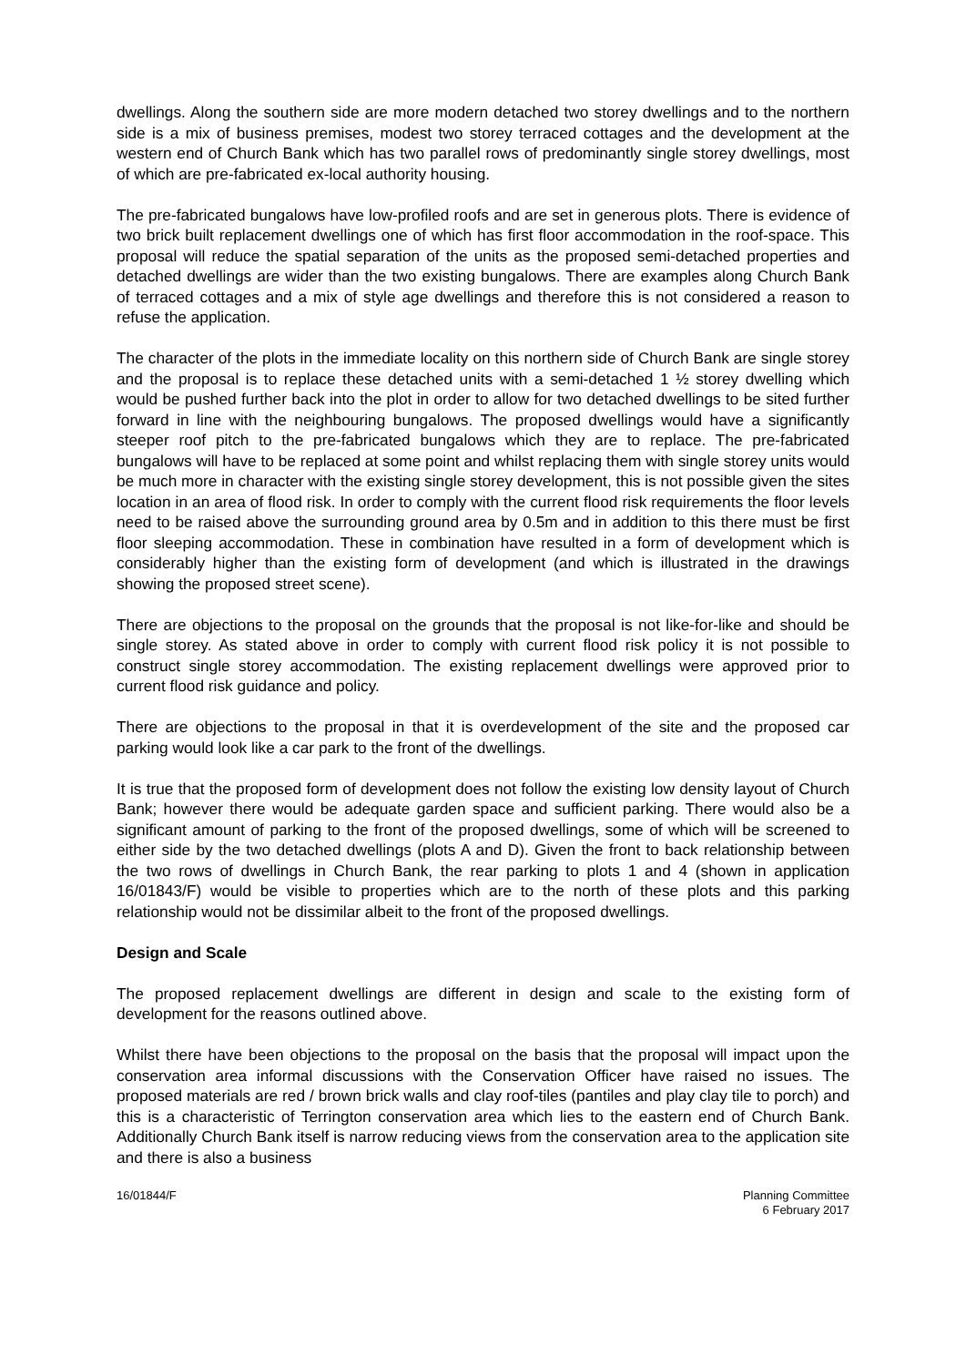dwellings. Along the southern side are more modern detached two storey dwellings and to the northern side is a mix of business premises, modest two storey terraced cottages and the development at the western end of Church Bank which has two parallel rows of predominantly single storey dwellings, most of which are pre-fabricated ex-local authority housing.
The pre-fabricated bungalows have low-profiled roofs and are set in generous plots. There is evidence of two brick built replacement dwellings one of which has first floor accommodation in the roof-space. This proposal will reduce the spatial separation of the units as the proposed semi-detached properties and detached dwellings are wider than the two existing bungalows. There are examples along Church Bank of terraced cottages and a mix of style age dwellings and therefore this is not considered a reason to refuse the application.
The character of the plots in the immediate locality on this northern side of Church Bank are single storey and the proposal is to replace these detached units with a semi-detached 1 ½ storey dwelling which would be pushed further back into the plot in order to allow for two detached dwellings to be sited further forward in line with the neighbouring bungalows. The proposed dwellings would have a significantly steeper roof pitch to the pre-fabricated bungalows which they are to replace. The pre-fabricated bungalows will have to be replaced at some point and whilst replacing them with single storey units would be much more in character with the existing single storey development, this is not possible given the sites location in an area of flood risk. In order to comply with the current flood risk requirements the floor levels need to be raised above the surrounding ground area by 0.5m and in addition to this there must be first floor sleeping accommodation. These in combination have resulted in a form of development which is considerably higher than the existing form of development (and which is illustrated in the drawings showing the proposed street scene).
There are objections to the proposal on the grounds that the proposal is not like-for-like and should be single storey. As stated above in order to comply with current flood risk policy it is not possible to construct single storey accommodation. The existing replacement dwellings were approved prior to current flood risk guidance and policy.
There are objections to the proposal in that it is overdevelopment of the site and the proposed car parking would look like a car park to the front of the dwellings.
It is true that the proposed form of development does not follow the existing low density layout of Church Bank; however there would be adequate garden space and sufficient parking. There would also be a significant amount of parking to the front of the proposed dwellings, some of which will be screened to either side by the two detached dwellings (plots A and D). Given the front to back relationship between the two rows of dwellings in Church Bank, the rear parking to plots 1 and 4 (shown in application 16/01843/F) would be visible to properties which are to the north of these plots and this parking relationship would not be dissimilar albeit to the front of the proposed dwellings.
Design and Scale
The proposed replacement dwellings are different in design and scale to the existing form of development for the reasons outlined above.
Whilst there have been objections to the proposal on the basis that the proposal will impact upon the conservation area informal discussions with the Conservation Officer have raised no issues. The proposed materials are red / brown brick walls and clay roof-tiles (pantiles and play clay tile to porch) and this is a characteristic of Terrington conservation area which lies to the eastern end of Church Bank. Additionally Church Bank itself is narrow reducing views from the conservation area to the application site and there is also a business
16/01844/F Planning Committee
6 February 2017